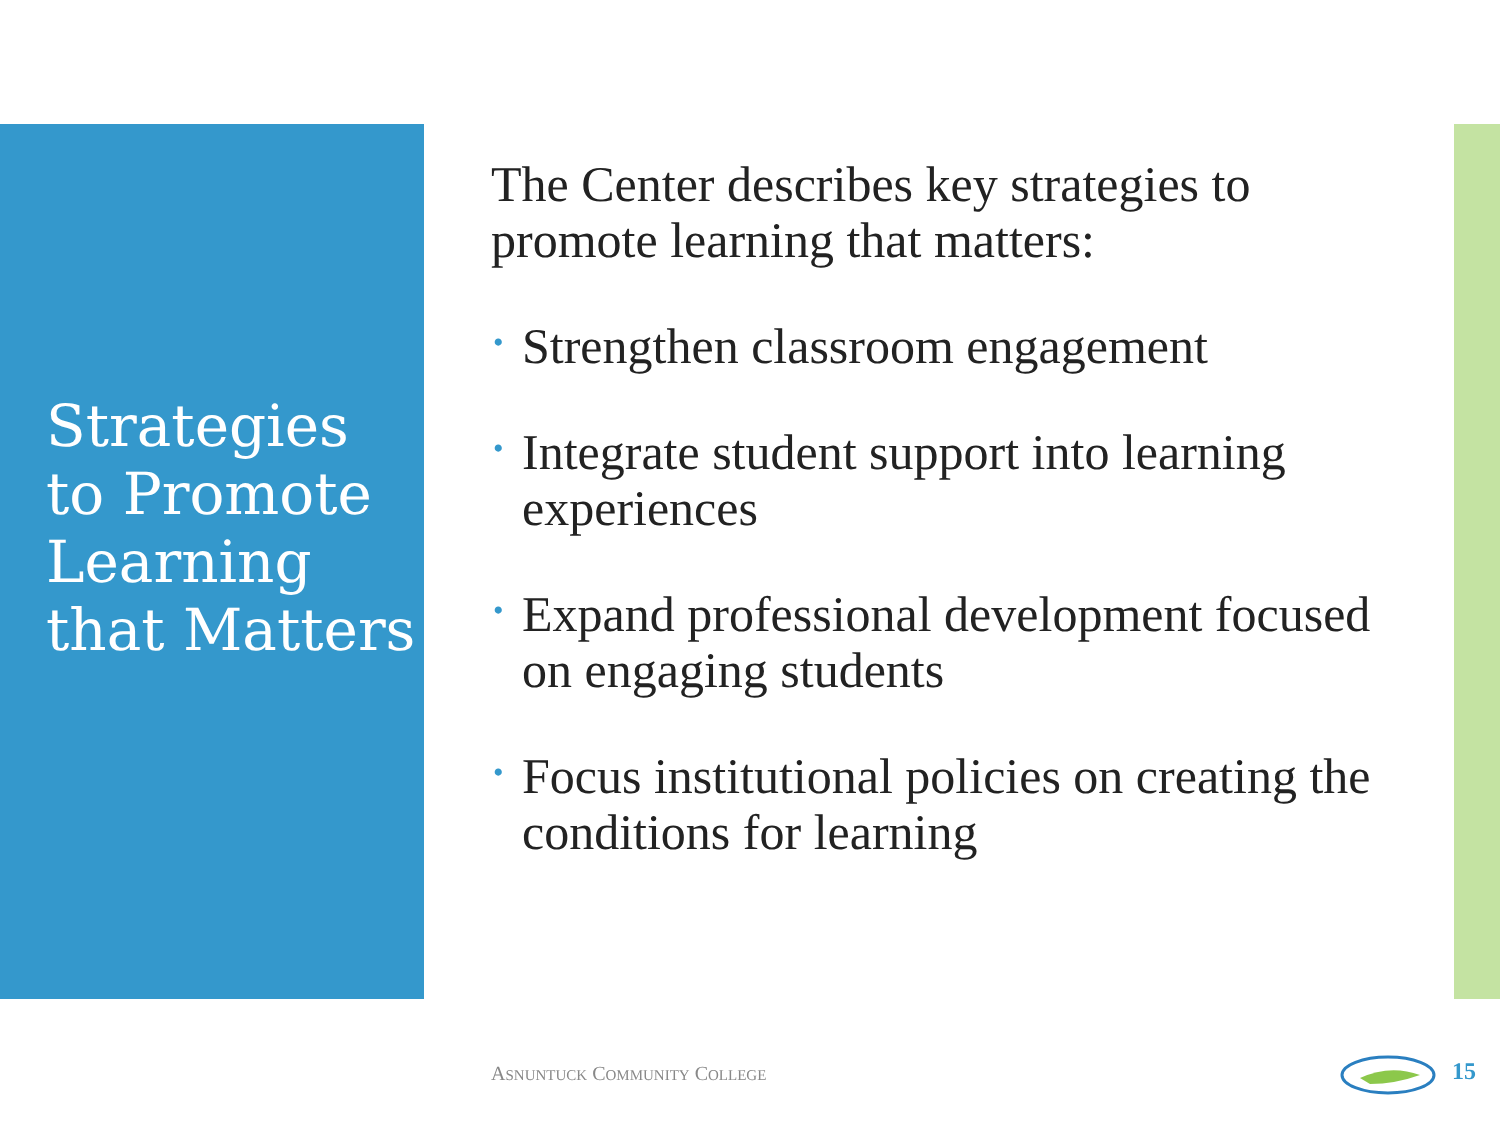Strategies to Promote Learning that Matters
The Center describes key strategies to promote learning that matters:
• Strengthen classroom engagement
• Integrate student support into learning experiences
• Expand professional development focused on engaging students
• Focus institutional policies on creating the conditions for learning
ASNUNTUCK COMMUNITY COLLEGE 15